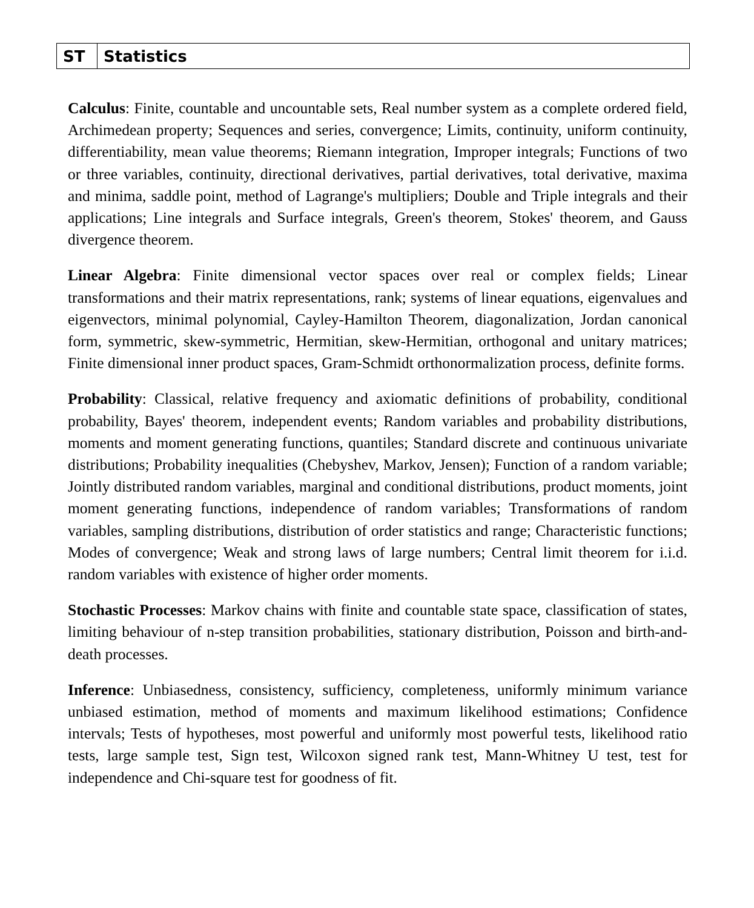| ST | Statistics |
Calculus: Finite, countable and uncountable sets, Real number system as a complete ordered field, Archimedean property; Sequences and series, convergence; Limits, continuity, uniform continuity, differentiability, mean value theorems; Riemann integration, Improper integrals; Functions of two or three variables, continuity, directional derivatives, partial derivatives, total derivative, maxima and minima, saddle point, method of Lagrange's multipliers; Double and Triple integrals and their applications; Line integrals and Surface integrals, Green's theorem, Stokes' theorem, and Gauss divergence theorem.
Linear Algebra: Finite dimensional vector spaces over real or complex fields; Linear transformations and their matrix representations, rank; systems of linear equations, eigenvalues and eigenvectors, minimal polynomial, Cayley-Hamilton Theorem, diagonalization, Jordan canonical form, symmetric, skew-symmetric, Hermitian, skew-Hermitian, orthogonal and unitary matrices; Finite dimensional inner product spaces, Gram-Schmidt orthonormalization process, definite forms.
Probability: Classical, relative frequency and axiomatic definitions of probability, conditional probability, Bayes' theorem, independent events; Random variables and probability distributions, moments and moment generating functions, quantiles; Standard discrete and continuous univariate distributions; Probability inequalities (Chebyshev, Markov, Jensen); Function of a random variable; Jointly distributed random variables, marginal and conditional distributions, product moments, joint moment generating functions, independence of random variables; Transformations of random variables, sampling distributions, distribution of order statistics and range; Characteristic functions; Modes of convergence; Weak and strong laws of large numbers; Central limit theorem for i.i.d. random variables with existence of higher order moments.
Stochastic Processes: Markov chains with finite and countable state space, classification of states, limiting behaviour of n-step transition probabilities, stationary distribution, Poisson and birth-and-death processes.
Inference: Unbiasedness, consistency, sufficiency, completeness, uniformly minimum variance unbiased estimation, method of moments and maximum likelihood estimations; Confidence intervals; Tests of hypotheses, most powerful and uniformly most powerful tests, likelihood ratio tests, large sample test, Sign test, Wilcoxon signed rank test, Mann-Whitney U test, test for independence and Chi-square test for goodness of fit.